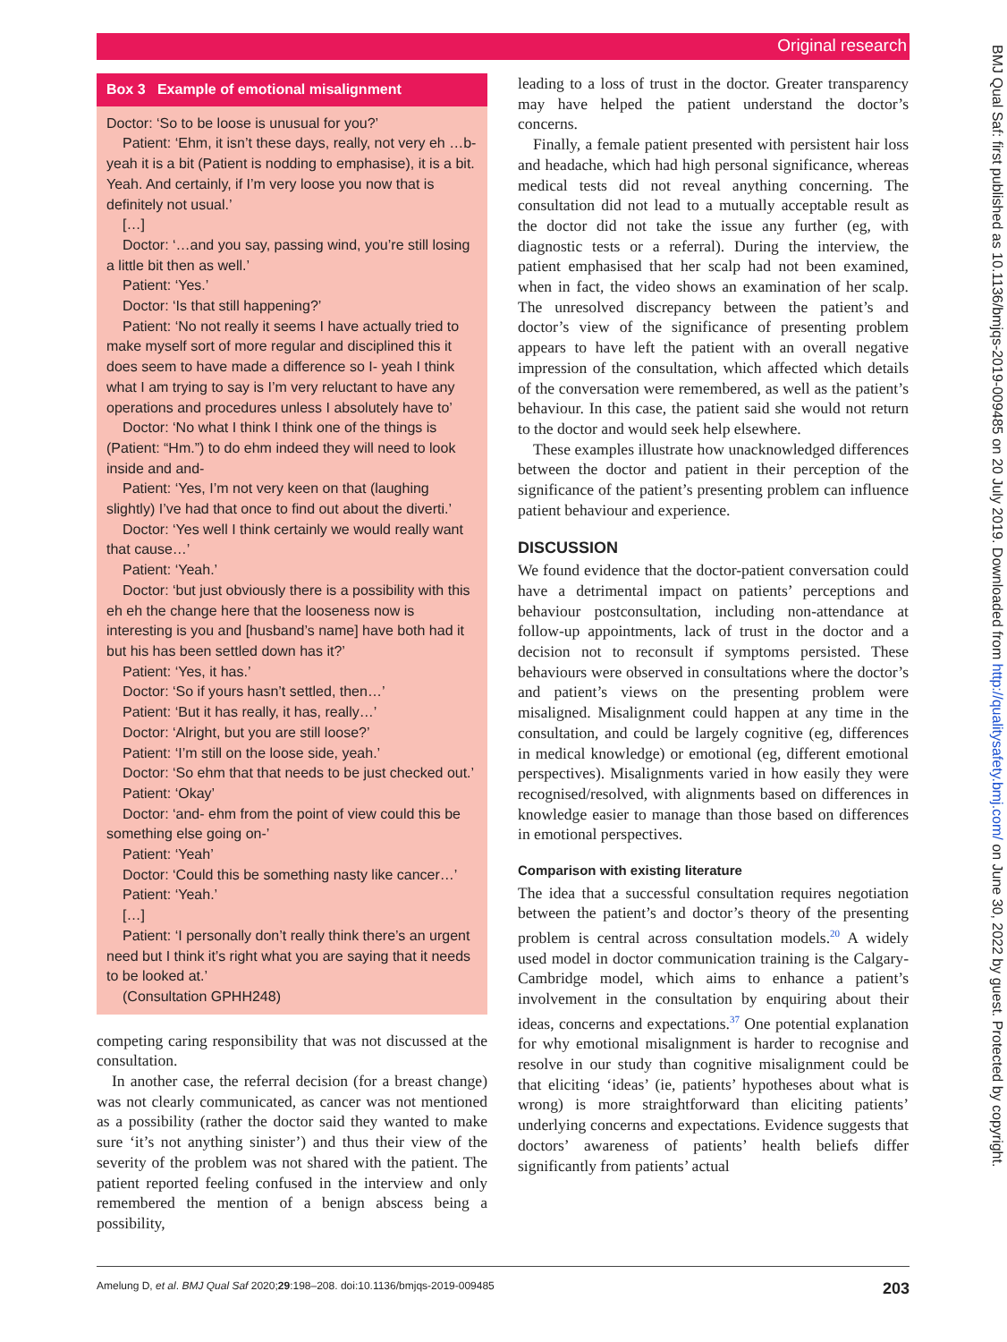Original research
Box 3 Example of emotional misalignment
Doctor: ‘So to be loose is unusual for you?’
Patient: ‘Ehm, it isn’t these days, really, not very eh …b- yeah it is a bit (Patient is nodding to emphasise), it is a bit. Yeah. And certainly, if I’m very loose you now that is definitely not usual.’
[…]
Doctor: ‘…and you say, passing wind, you’re still losing a little bit then as well.’
Patient: ‘Yes.’
Doctor: ‘Is that still happening?’
Patient: ‘No not really it seems I have actually tried to make myself sort of more regular and disciplined this it does seem to have made a difference so I- yeah I think what I am trying to say is I’m very reluctant to have any operations and procedures unless I absolutely have to’
Doctor: ‘No what I think I think one of the things is (Patient: “Hm.”) to do ehm indeed they will need to look inside and and-
Patient: ‘Yes, I’m not very keen on that (laughing slightly) I’ve had that once to find out about the diverti.’
Doctor: ‘Yes well I think certainly we would really want that cause…’
Patient: ‘Yeah.’
Doctor: ‘but just obviously there is a possibility with this eh eh the change here that the looseness now is interesting is you and [husband’s name] have both had it but his has been settled down has it?’
Patient: ‘Yes, it has.’
Doctor: ‘So if yours hasn’t settled, then…’
Patient: ‘But it has really, it has, really…’
Doctor: ‘Alright, but you are still loose?’
Patient: ‘I’m still on the loose side, yeah.’
Doctor: ‘So ehm that that needs to be just checked out.’
Patient: ‘Okay’
Doctor: ‘and- ehm from the point of view could this be something else going on-’
Patient: ‘Yeah’
Doctor: ‘Could this be something nasty like cancer…’
Patient: ‘Yeah.’
[…]
Patient: ‘I personally don’t really think there’s an urgent need but I think it’s right what you are saying that it needs to be looked at.’
(Consultation GPHH248)
competing caring responsibility that was not discussed at the consultation.
In another case, the referral decision (for a breast change) was not clearly communicated, as cancer was not mentioned as a possibility (rather the doctor said they wanted to make sure ‘it’s not anything sinister’) and thus their view of the severity of the problem was not shared with the patient. The patient reported feeling confused in the interview and only remembered the mention of a benign abscess being a possibility,
leading to a loss of trust in the doctor. Greater transparency may have helped the patient understand the doctor’s concerns.
Finally, a female patient presented with persistent hair loss and headache, which had high personal significance, whereas medical tests did not reveal anything concerning. The consultation did not lead to a mutually acceptable result as the doctor did not take the issue any further (eg, with diagnostic tests or a referral). During the interview, the patient emphasised that her scalp had not been examined, when in fact, the video shows an examination of her scalp. The unresolved discrepancy between the patient’s and doctor’s view of the significance of presenting problem appears to have left the patient with an overall negative impression of the consultation, which affected which details of the conversation were remembered, as well as the patient’s behaviour. In this case, the patient said she would not return to the doctor and would seek help elsewhere.
These examples illustrate how unacknowledged differences between the doctor and patient in their perception of the significance of the patient’s presenting problem can influence patient behaviour and experience.
DISCUSSION
We found evidence that the doctor-patient conversation could have a detrimental impact on patients’ perceptions and behaviour postconsultation, including non-attendance at follow-up appointments, lack of trust in the doctor and a decision not to reconsult if symptoms persisted. These behaviours were observed in consultations where the doctor’s and patient’s views on the presenting problem were misaligned. Misalignment could happen at any time in the consultation, and could be largely cognitive (eg, differences in medical knowledge) or emotional (eg, different emotional perspectives). Misalignments varied in how easily they were recognised/resolved, with alignments based on differences in knowledge easier to manage than those based on differences in emotional perspectives.
Comparison with existing literature
The idea that a successful consultation requires negotiation between the patient’s and doctor’s theory of the presenting problem is central across consultation models.<sup>20</sup> A widely used model in doctor communication training is the Calgary-Cambridge model, which aims to enhance a patient’s involvement in the consultation by enquiring about their ideas, concerns and expectations.<sup>37</sup> One potential explanation for why emotional misalignment is harder to recognise and resolve in our study than cognitive misalignment could be that eliciting ‘ideas’ (ie, patients’ hypotheses about what is wrong) is more straightforward than eliciting patients’ underlying concerns and expectations. Evidence suggests that doctors’ awareness of patients’ health beliefs differ significantly from patients’ actual
BMJ Qual Saf: first published as 10.1136/bmjqs-2019-009485 on 20 July 2019. Downloaded from http://qualitysafety.bmj.com/ on June 30, 2022 by guest. Protected by copyright.
Amelung D, et al. BMJ Qual Saf 2020;29:198–208. doi:10.1136/bmjqs-2019-009485 203